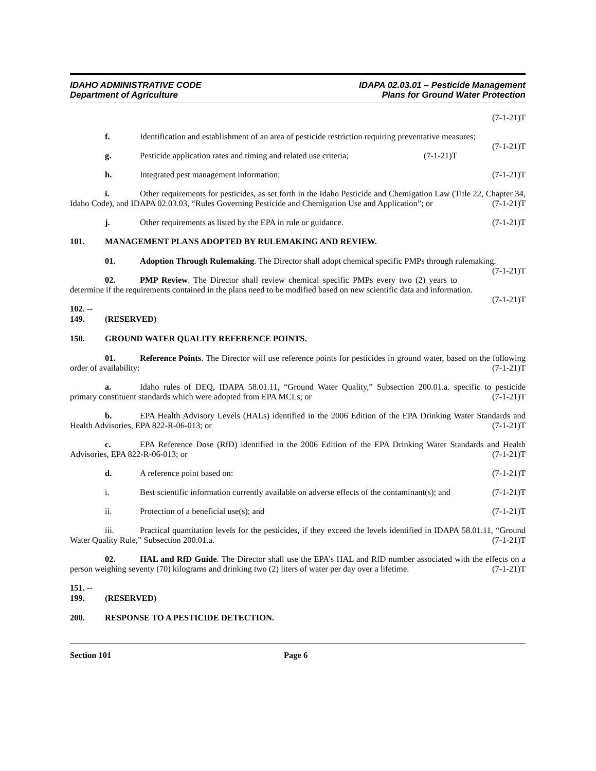IDAHO ADMINISTRATIVE CODE
Department of Agriculture
IDAPA 02.03.01 – Pesticide Management
Plans for Ground Water Protection
(7-1-21)T
f. Identification and establishment of an area of pesticide restriction requiring preventative measures; (7-1-21)T
g. Pesticide application rates and timing and related use criteria; (7-1-21)T
h. Integrated pest management information; (7-1-21)T
i. Other requirements for pesticides, as set forth in the Idaho Pesticide and Chemigation Law (Title 22, Chapter 34, Idaho Code), and IDAPA 02.03.03, “Rules Governing Pesticide and Chemigation Use and Application”; or (7-1-21)T
j. Other requirements as listed by the EPA in rule or guidance. (7-1-21)T
101. MANAGEMENT PLANS ADOPTED BY RULEMAKING AND REVIEW.
01. Adoption Through Rulemaking. The Director shall adopt chemical specific PMPs through rulemaking. (7-1-21)T
02. PMP Review. The Director shall review chemical specific PMPs every two (2) years to determine if the requirements contained in the plans need to be modified based on new scientific data and information. (7-1-21)T
102. -- 149. (RESERVED)
150. GROUND WATER QUALITY REFERENCE POINTS.
01. Reference Points. The Director will use reference points for pesticides in ground water, based on the following order of availability: (7-1-21)T
a. Idaho rules of DEQ, IDAPA 58.01.11, “Ground Water Quality,” Subsection 200.01.a. specific to pesticide primary constituent standards which were adopted from EPA MCLs; or (7-1-21)T
b. EPA Health Advisory Levels (HALs) identified in the 2006 Edition of the EPA Drinking Water Standards and Health Advisories, EPA 822-R-06-013; or (7-1-21)T
c. EPA Reference Dose (RfD) identified in the 2006 Edition of the EPA Drinking Water Standards and Health Advisories, EPA 822-R-06-013; or (7-1-21)T
d. A reference point based on: (7-1-21)T
i. Best scientific information currently available on adverse effects of the contaminant(s); and (7-1-21)T
ii. Protection of a beneficial use(s); and (7-1-21)T
iii. Practical quantitation levels for the pesticides, if they exceed the levels identified in IDAPA 58.01.11, “Ground Water Quality Rule,” Subsection 200.01.a. (7-1-21)T
02. HAL and RfD Guide. The Director shall use the EPA’s HAL and RfD number associated with the effects on a person weighing seventy (70) kilograms and drinking two (2) liters of water per day over a lifetime. (7-1-21)T
151. -- 199. (RESERVED)
200. RESPONSE TO A PESTICIDE DETECTION.
Section 101 Page 6